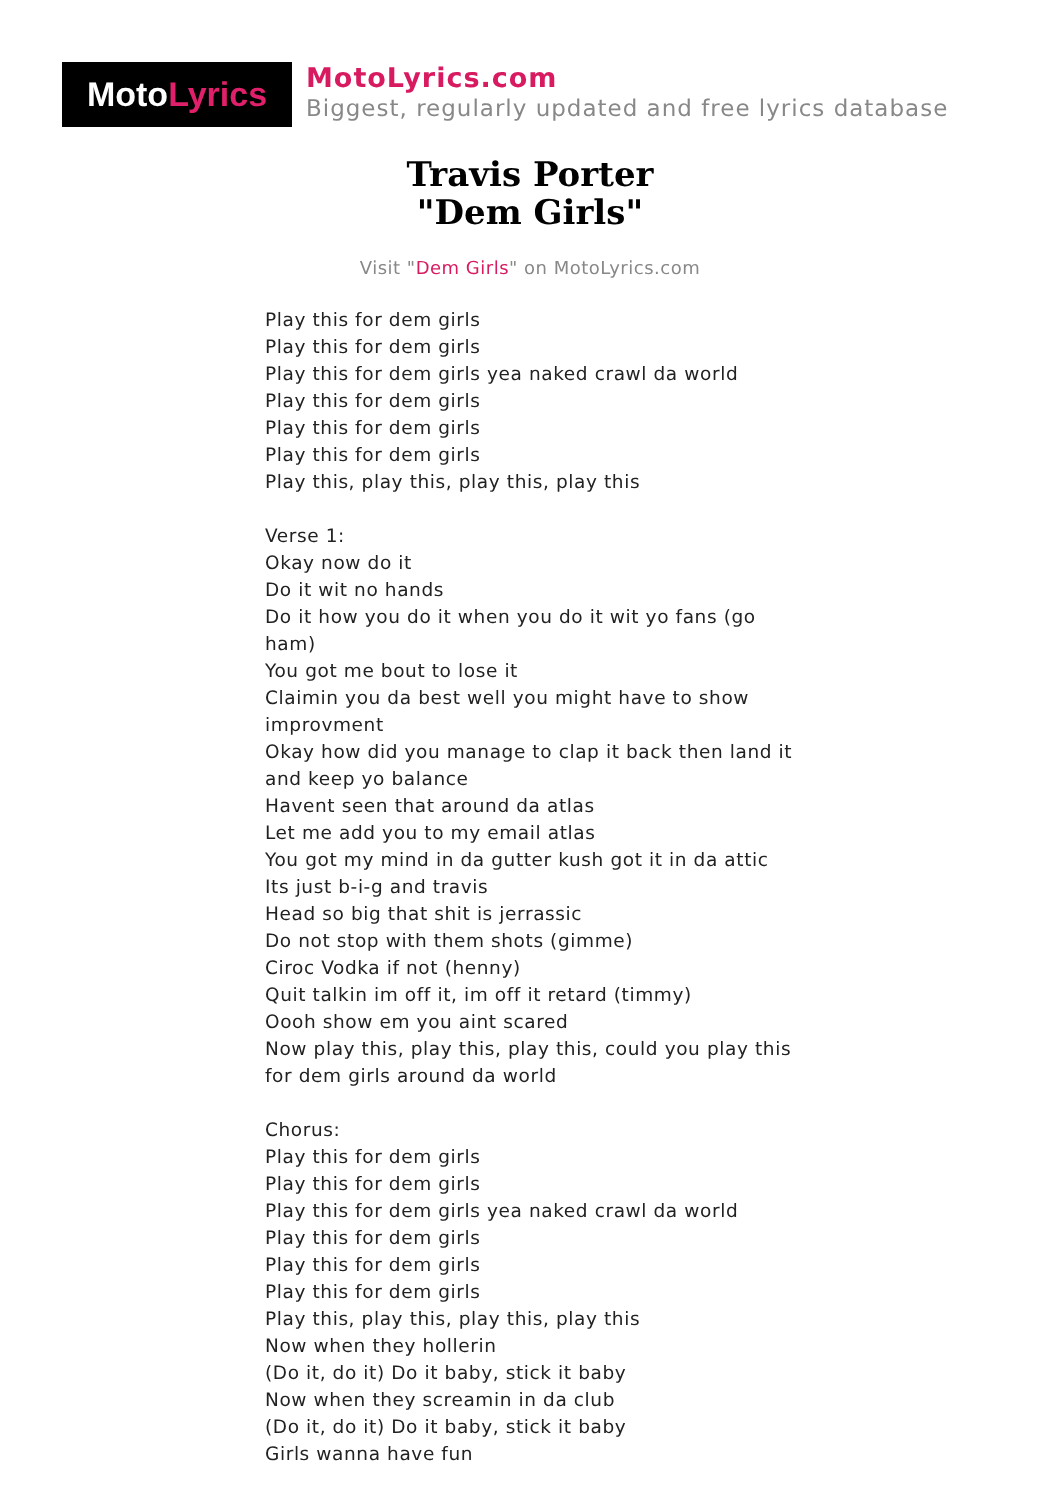Moto Lyrics
MotoLyrics.com
Biggest, regularly updated and free lyrics database
Travis Porter
"Dem Girls"
Visit "Dem Girls" on MotoLyrics.com
Play this for dem girls
Play this for dem girls
Play this for dem girls yea naked crawl da world
Play this for dem girls
Play this for dem girls
Play this for dem girls
Play this, play this, play this, play this
Verse 1:
Okay now do it
Do it wit no hands
Do it how you do it when you do it wit yo fans (go ham)
You got me bout to lose it
Claimin you da best well you might have to show improvment
Okay how did you manage to clap it back then land it and keep yo balance
Havent seen that around da atlas
Let me add you to my email atlas
You got my mind in da gutter kush got it in da attic
Its just b-i-g and travis
Head so big that shit is jerrassic
Do not stop with them shots (gimme)
Ciroc Vodka if not (henny)
Quit talkin im off it, im off it retard (timmy)
Oooh show em you aint scared
Now play this, play this, play this, could you play this for dem girls around da world
Chorus:
Play this for dem girls
Play this for dem girls
Play this for dem girls yea naked crawl da world
Play this for dem girls
Play this for dem girls
Play this for dem girls
Play this, play this, play this, play this
Now when they hollerin
(Do it, do it) Do it baby, stick it baby
Now when they screamin in da club
(Do it, do it) Do it baby, stick it baby
Girls wanna have fun